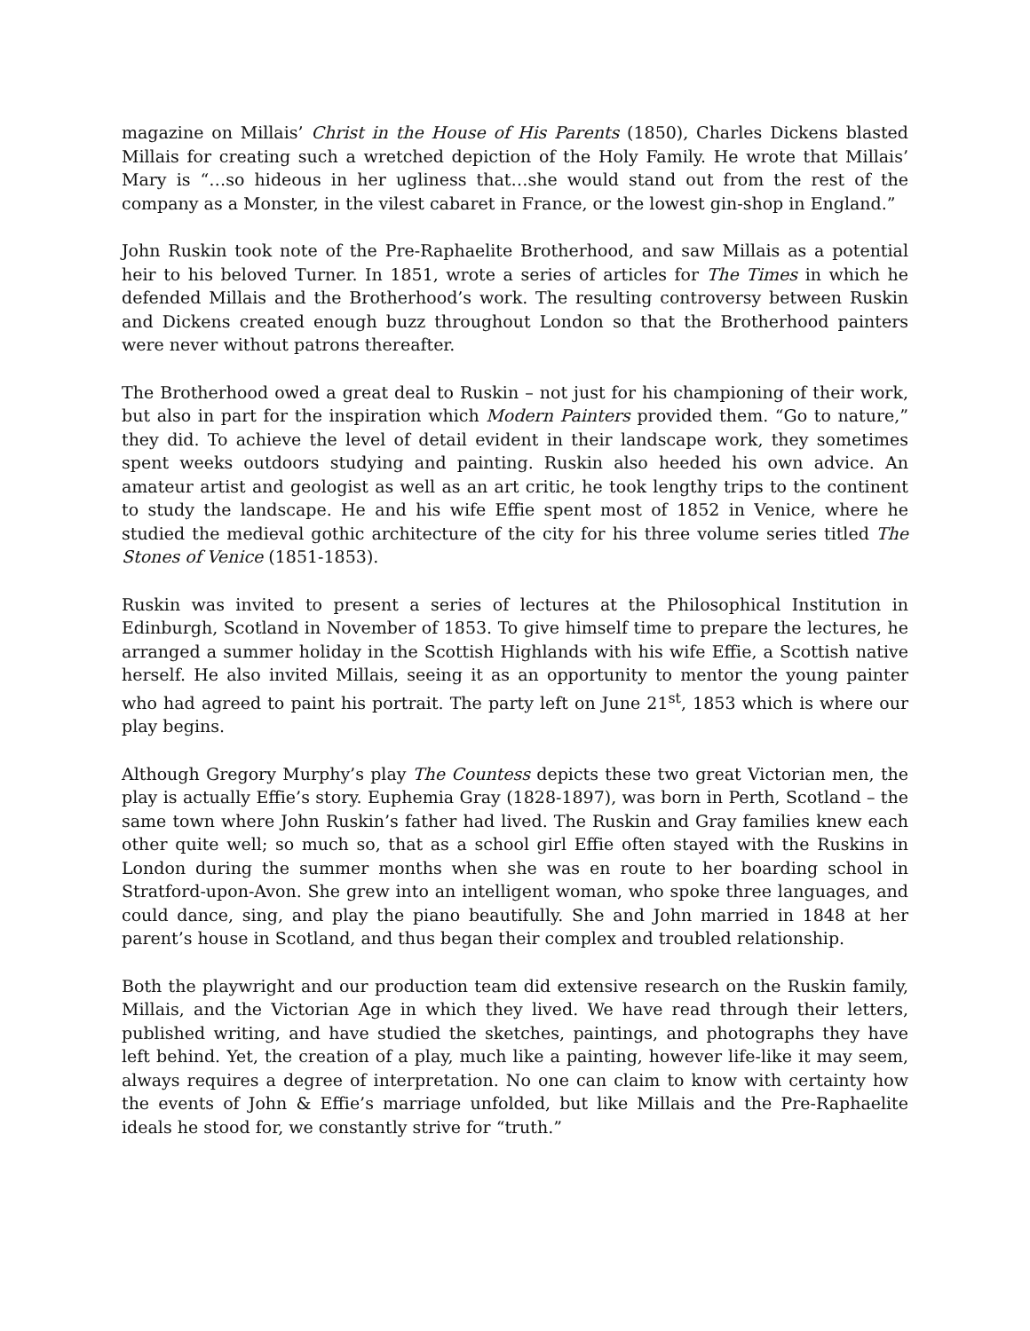magazine on Millais’ Christ in the House of His Parents (1850), Charles Dickens blasted Millais for creating such a wretched depiction of the Holy Family. He wrote that Millais’ Mary is “…so hideous in her ugliness that…she would stand out from the rest of the company as a Monster, in the vilest cabaret in France, or the lowest gin-shop in England.”
John Ruskin took note of the Pre-Raphaelite Brotherhood, and saw Millais as a potential heir to his beloved Turner. In 1851, wrote a series of articles for The Times in which he defended Millais and the Brotherhood’s work. The resulting controversy between Ruskin and Dickens created enough buzz throughout London so that the Brotherhood painters were never without patrons thereafter.
The Brotherhood owed a great deal to Ruskin – not just for his championing of their work, but also in part for the inspiration which Modern Painters provided them. “Go to nature,” they did. To achieve the level of detail evident in their landscape work, they sometimes spent weeks outdoors studying and painting. Ruskin also heeded his own advice. An amateur artist and geologist as well as an art critic, he took lengthy trips to the continent to study the landscape. He and his wife Effie spent most of 1852 in Venice, where he studied the medieval gothic architecture of the city for his three volume series titled The Stones of Venice (1851-1853).
Ruskin was invited to present a series of lectures at the Philosophical Institution in Edinburgh, Scotland in November of 1853. To give himself time to prepare the lectures, he arranged a summer holiday in the Scottish Highlands with his wife Effie, a Scottish native herself. He also invited Millais, seeing it as an opportunity to mentor the young painter who had agreed to paint his portrait. The party left on June 21<sup>st</sup>, 1853 which is where our play begins.
Although Gregory Murphy’s play The Countess depicts these two great Victorian men, the play is actually Effie’s story. Euphemia Gray (1828-1897), was born in Perth, Scotland – the same town where John Ruskin’s father had lived. The Ruskin and Gray families knew each other quite well; so much so, that as a school girl Effie often stayed with the Ruskins in London during the summer months when she was en route to her boarding school in Stratford-upon-Avon. She grew into an intelligent woman, who spoke three languages, and could dance, sing, and play the piano beautifully. She and John married in 1848 at her parent’s house in Scotland, and thus began their complex and troubled relationship.
Both the playwright and our production team did extensive research on the Ruskin family, Millais, and the Victorian Age in which they lived. We have read through their letters, published writing, and have studied the sketches, paintings, and photographs they have left behind. Yet, the creation of a play, much like a painting, however life-like it may seem, always requires a degree of interpretation. No one can claim to know with certainty how the events of John & Effie’s marriage unfolded, but like Millais and the Pre-Raphaelite ideals he stood for, we constantly strive for “truth.”